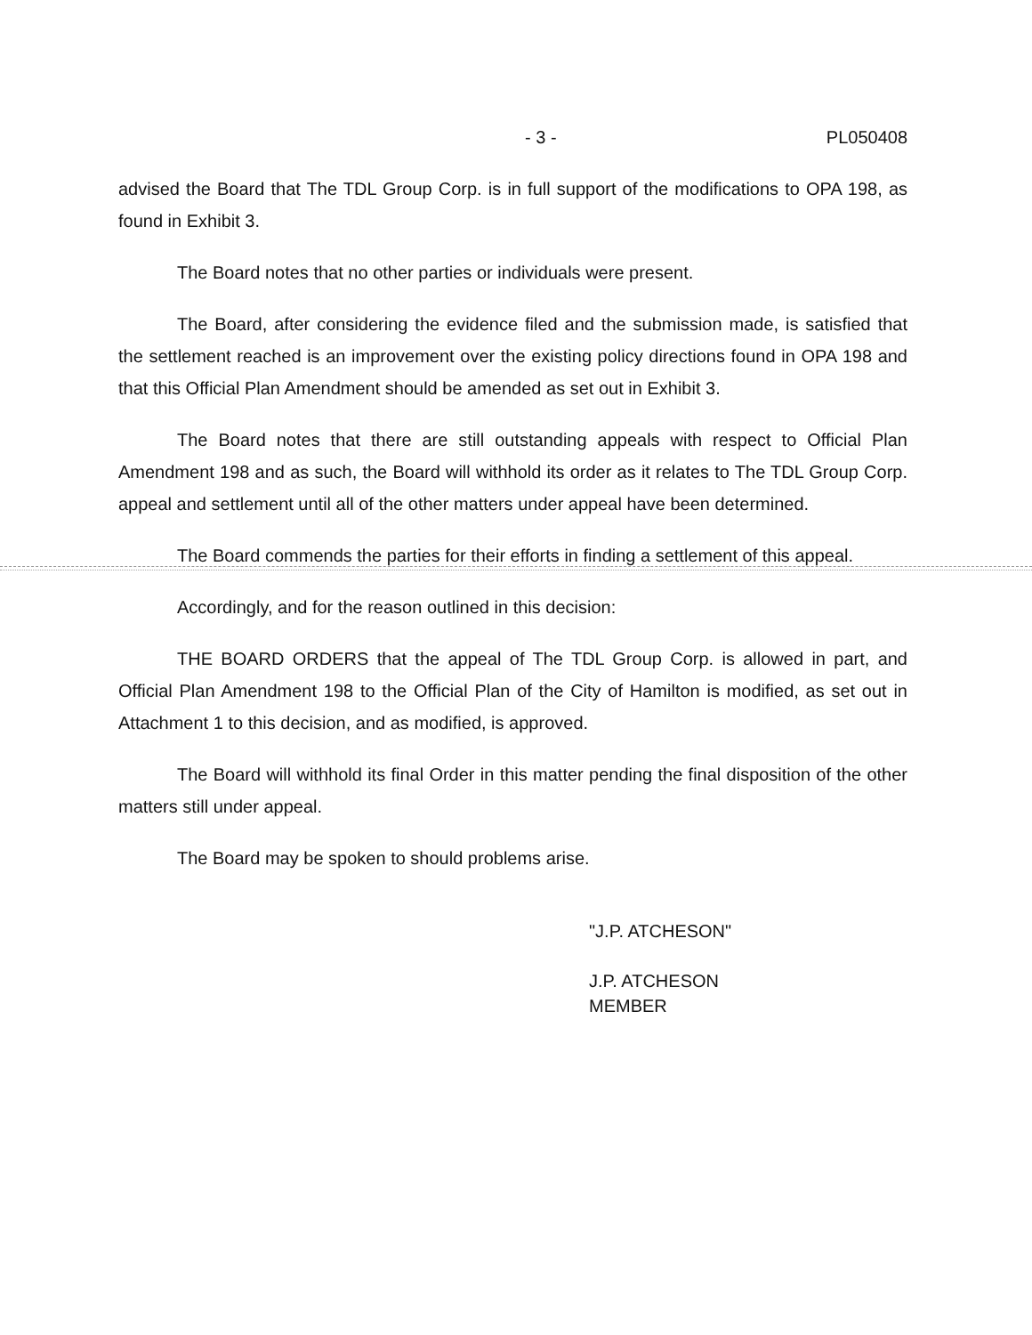- 3 - PL050408
advised the Board that The TDL Group Corp. is in full support of the modifications to OPA 198, as found in Exhibit 3.
The Board notes that no other parties or individuals were present.
The Board, after considering the evidence filed and the submission made, is satisfied that the settlement reached is an improvement over the existing policy directions found in OPA 198 and that this Official Plan Amendment should be amended as set out in Exhibit 3.
The Board notes that there are still outstanding appeals with respect to Official Plan Amendment 198 and as such, the Board will withhold its order as it relates to The TDL Group Corp. appeal and settlement until all of the other matters under appeal have been determined.
The Board commends the parties for their efforts in finding a settlement of this appeal.
Accordingly, and for the reason outlined in this decision:
THE BOARD ORDERS that the appeal of The TDL Group Corp. is allowed in part, and Official Plan Amendment 198 to the Official Plan of the City of Hamilton is modified, as set out in Attachment 1 to this decision, and as modified, is approved.
The Board will withhold its final Order in this matter pending the final disposition of the other matters still under appeal.
The Board may be spoken to should problems arise.
"J.P. ATCHESON"
J.P. ATCHESON
MEMBER